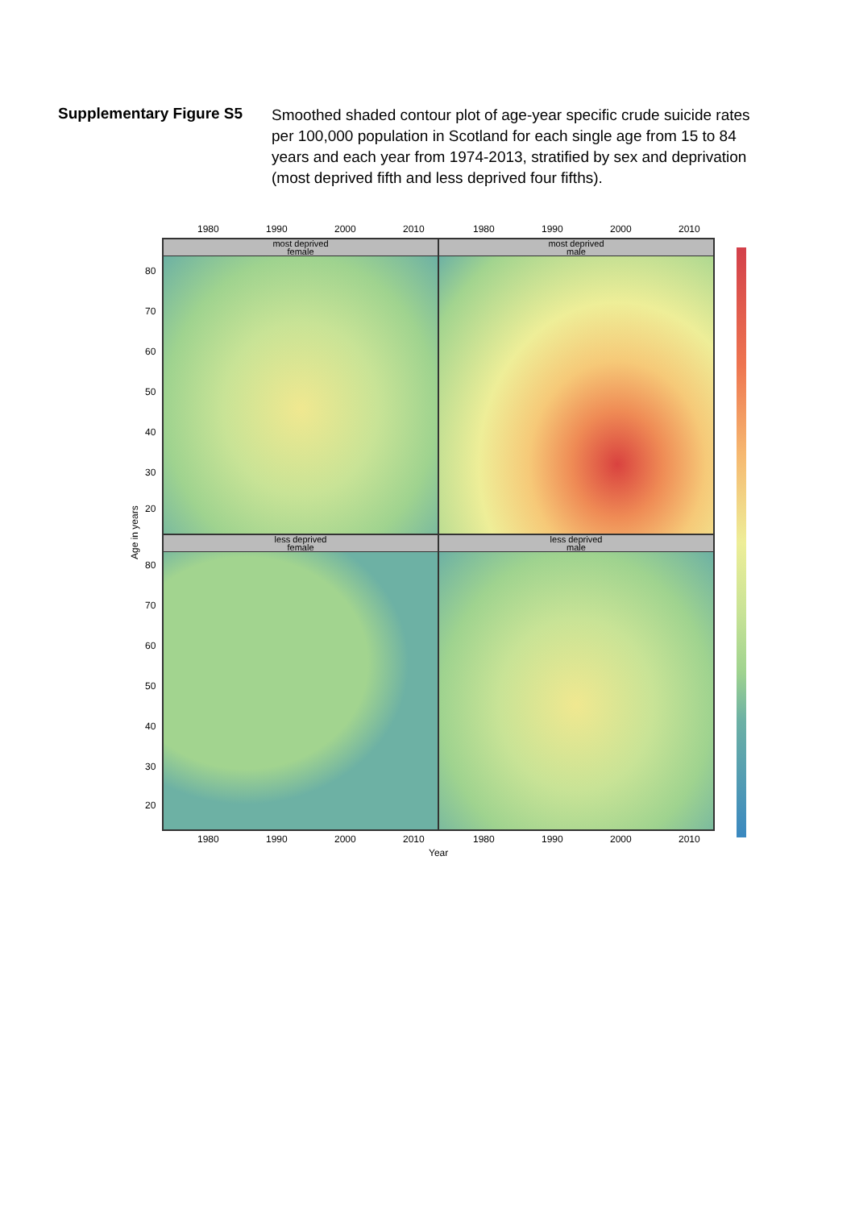Supplementary Figure S5
Smoothed shaded contour plot of age-year specific crude suicide rates per 100,000 population in Scotland for each single age from 15 to 84 years and each year from 1974-2013, stratified by sex and deprivation (most deprived fifth and less deprived four fifths).
1980 1990 2000 2010 1980 1990 2000 2010
most deprived
female
most deprived
male
less deprived
female
less deprived
male
Age in years
80
70
60
50
40
30
20
80
70
60
50
40
30
20
1980 1990 2000 2010 1980 1990 2000 2010
Year